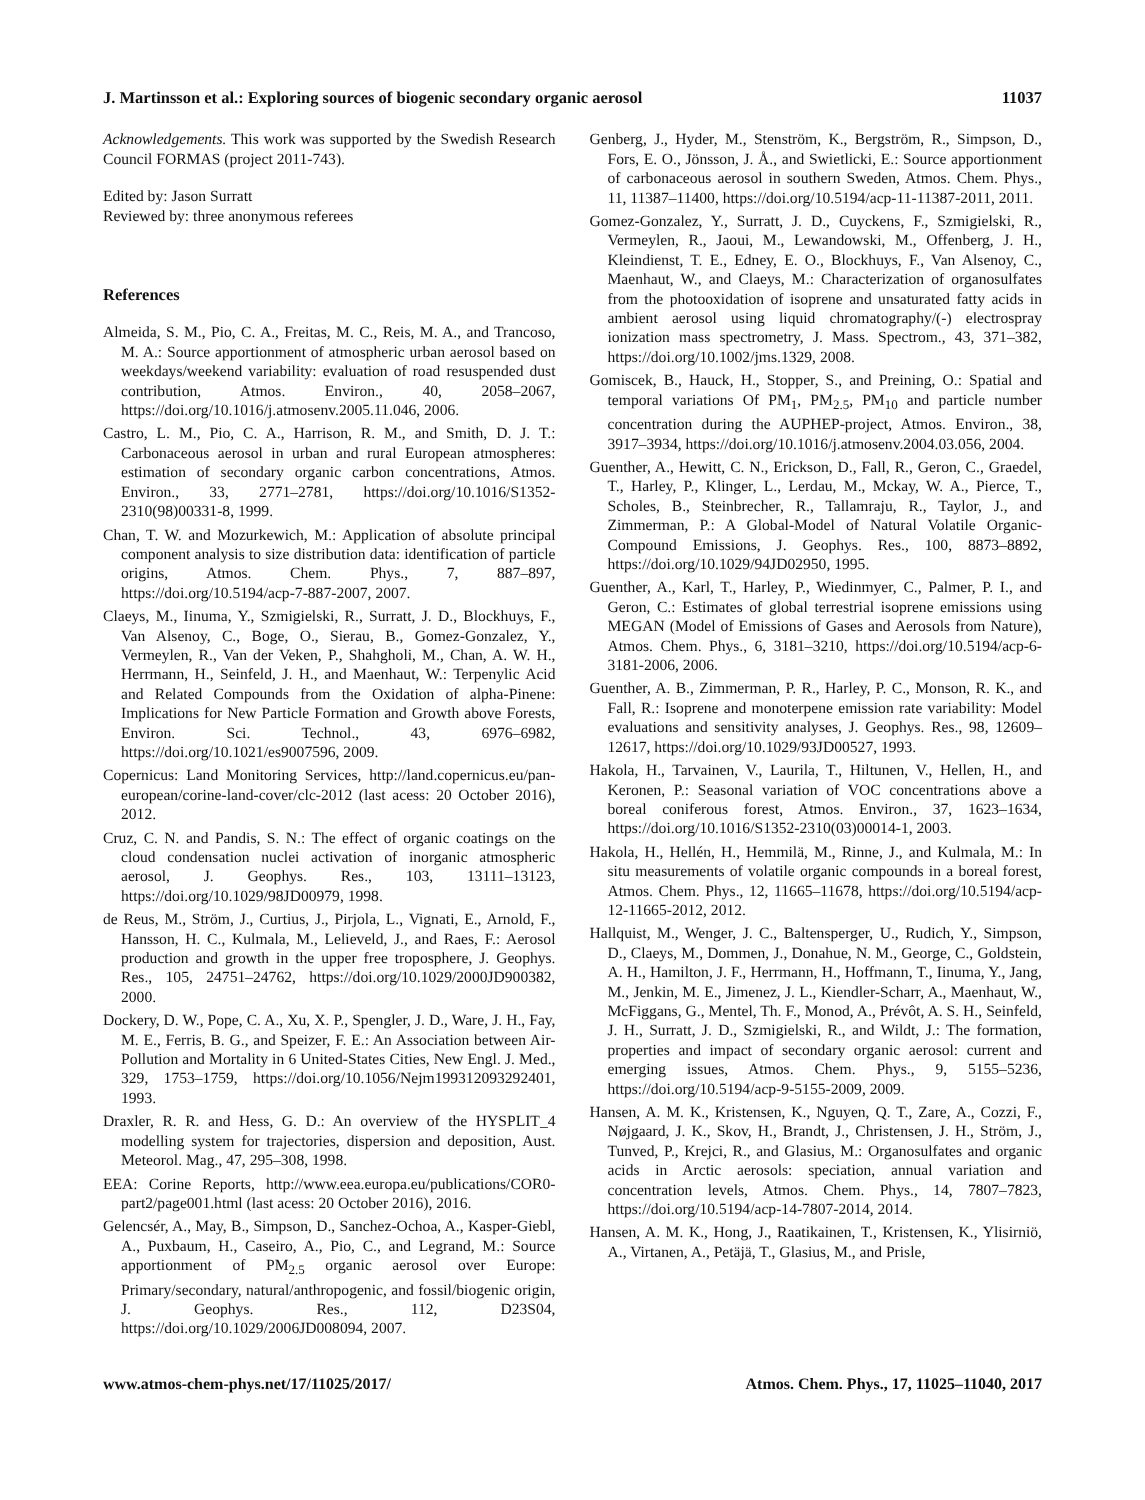J. Martinsson et al.: Exploring sources of biogenic secondary organic aerosol 11037
Acknowledgements. This work was supported by the Swedish Research Council FORMAS (project 2011-743).
Edited by: Jason Surratt
Reviewed by: three anonymous referees
References
Almeida, S. M., Pio, C. A., Freitas, M. C., Reis, M. A., and Trancoso, M. A.: Source apportionment of atmospheric urban aerosol based on weekdays/weekend variability: evaluation of road resuspended dust contribution, Atmos. Environ., 40, 2058–2067, https://doi.org/10.1016/j.atmosenv.2005.11.046, 2006.
Castro, L. M., Pio, C. A., Harrison, R. M., and Smith, D. J. T.: Carbonaceous aerosol in urban and rural European atmospheres: estimation of secondary organic carbon concentrations, Atmos. Environ., 33, 2771–2781, https://doi.org/10.1016/S1352-2310(98)00331-8, 1999.
Chan, T. W. and Mozurkewich, M.: Application of absolute principal component analysis to size distribution data: identification of particle origins, Atmos. Chem. Phys., 7, 887–897, https://doi.org/10.5194/acp-7-887-2007, 2007.
Claeys, M., Iinuma, Y., Szmigielski, R., Surratt, J. D., Blockhuys, F., Van Alsenoy, C., Boge, O., Sierau, B., Gomez-Gonzalez, Y., Vermeylen, R., Van der Veken, P., Shahgholi, M., Chan, A. W. H., Herrmann, H., Seinfeld, J. H., and Maenhaut, W.: Terpenylic Acid and Related Compounds from the Oxidation of alpha-Pinene: Implications for New Particle Formation and Growth above Forests, Environ. Sci. Technol., 43, 6976–6982, https://doi.org/10.1021/es9007596, 2009.
Copernicus: Land Monitoring Services, http://land.copernicus.eu/pan-european/corine-land-cover/clc-2012 (last acess: 20 October 2016), 2012.
Cruz, C. N. and Pandis, S. N.: The effect of organic coatings on the cloud condensation nuclei activation of inorganic atmospheric aerosol, J. Geophys. Res., 103, 13111–13123, https://doi.org/10.1029/98JD00979, 1998.
de Reus, M., Ström, J., Curtius, J., Pirjola, L., Vignati, E., Arnold, F., Hansson, H. C., Kulmala, M., Lelieveld, J., and Raes, F.: Aerosol production and growth in the upper free troposphere, J. Geophys. Res., 105, 24751–24762, https://doi.org/10.1029/2000JD900382, 2000.
Dockery, D. W., Pope, C. A., Xu, X. P., Spengler, J. D., Ware, J. H., Fay, M. E., Ferris, B. G., and Speizer, F. E.: An Association between Air-Pollution and Mortality in 6 United-States Cities, New Engl. J. Med., 329, 1753–1759, https://doi.org/10.1056/Nejm199312093292401, 1993.
Draxler, R. R. and Hess, G. D.: An overview of the HYSPLIT_4 modelling system for trajectories, dispersion and deposition, Aust. Meteorol. Mag., 47, 295–308, 1998.
EEA: Corine Reports, http://www.eea.europa.eu/publications/COR0-part2/page001.html (last acess: 20 October 2016), 2016.
Gelencsér, A., May, B., Simpson, D., Sanchez-Ochoa, A., Kasper-Giebl, A., Puxbaum, H., Caseiro, A., Pio, C., and Legrand, M.: Source apportionment of PM<sub>2.5</sub> organic aerosol over Europe: Primary/secondary, natural/anthropogenic, and fossil/biogenic origin, J. Geophys. Res., 112, D23S04, https://doi.org/10.1029/2006JD008094, 2007.
Genberg, J., Hyder, M., Stenström, K., Bergström, R., Simpson, D., Fors, E. O., Jönsson, J. Å., and Swietlicki, E.: Source apportionment of carbonaceous aerosol in southern Sweden, Atmos. Chem. Phys., 11, 11387–11400, https://doi.org/10.5194/acp-11-11387-2011, 2011.
Gomez-Gonzalez, Y., Surratt, J. D., Cuyckens, F., Szmigielski, R., Vermeylen, R., Jaoui, M., Lewandowski, M., Offenberg, J. H., Kleindienst, T. E., Edney, E. O., Blockhuys, F., Van Alsenoy, C., Maenhaut, W., and Claeys, M.: Characterization of organosulfates from the photooxidation of isoprene and unsaturated fatty acids in ambient aerosol using liquid chromatography/(-) electrospray ionization mass spectrometry, J. Mass. Spectrom., 43, 371–382, https://doi.org/10.1002/jms.1329, 2008.
Gomiscek, B., Hauck, H., Stopper, S., and Preining, O.: Spatial and temporal variations Of PM<sub>1</sub>, PM<sub>2.5</sub>, PM<sub>10</sub> and particle number concentration during the AUPHEP-project, Atmos. Environ., 38, 3917–3934, https://doi.org/10.1016/j.atmosenv.2004.03.056, 2004.
Guenther, A., Hewitt, C. N., Erickson, D., Fall, R., Geron, C., Graedel, T., Harley, P., Klinger, L., Lerdau, M., Mckay, W. A., Pierce, T., Scholes, B., Steinbrecher, R., Tallamraju, R., Taylor, J., and Zimmerman, P.: A Global-Model of Natural Volatile Organic-Compound Emissions, J. Geophys. Res., 100, 8873–8892, https://doi.org/10.1029/94JD02950, 1995.
Guenther, A., Karl, T., Harley, P., Wiedinmyer, C., Palmer, P. I., and Geron, C.: Estimates of global terrestrial isoprene emissions using MEGAN (Model of Emissions of Gases and Aerosols from Nature), Atmos. Chem. Phys., 6, 3181–3210, https://doi.org/10.5194/acp-6-3181-2006, 2006.
Guenther, A. B., Zimmerman, P. R., Harley, P. C., Monson, R. K., and Fall, R.: Isoprene and monoterpene emission rate variability: Model evaluations and sensitivity analyses, J. Geophys. Res., 98, 12609–12617, https://doi.org/10.1029/93JD00527, 1993.
Hakola, H., Tarvainen, V., Laurila, T., Hiltunen, V., Hellen, H., and Keronen, P.: Seasonal variation of VOC concentrations above a boreal coniferous forest, Atmos. Environ., 37, 1623–1634, https://doi.org/10.1016/S1352-2310(03)00014-1, 2003.
Hakola, H., Hellén, H., Hemmilä, M., Rinne, J., and Kulmala, M.: In situ measurements of volatile organic compounds in a boreal forest, Atmos. Chem. Phys., 12, 11665–11678, https://doi.org/10.5194/acp-12-11665-2012, 2012.
Hallquist, M., Wenger, J. C., Baltensperger, U., Rudich, Y., Simpson, D., Claeys, M., Dommen, J., Donahue, N. M., George, C., Goldstein, A. H., Hamilton, J. F., Herrmann, H., Hoffmann, T., Iinuma, Y., Jang, M., Jenkin, M. E., Jimenez, J. L., Kiendler-Scharr, A., Maenhaut, W., McFiggans, G., Mentel, Th. F., Monod, A., Prévôt, A. S. H., Seinfeld, J. H., Surratt, J. D., Szmigielski, R., and Wildt, J.: The formation, properties and impact of secondary organic aerosol: current and emerging issues, Atmos. Chem. Phys., 9, 5155–5236, https://doi.org/10.5194/acp-9-5155-2009, 2009.
Hansen, A. M. K., Kristensen, K., Nguyen, Q. T., Zare, A., Cozzi, F., Nøjgaard, J. K., Skov, H., Brandt, J., Christensen, J. H., Ström, J., Tunved, P., Krejci, R., and Glasius, M.: Organosulfates and organic acids in Arctic aerosols: speciation, annual variation and concentration levels, Atmos. Chem. Phys., 14, 7807–7823, https://doi.org/10.5194/acp-14-7807-2014, 2014.
Hansen, A. M. K., Hong, J., Raatikainen, T., Kristensen, K., Ylisirniö, A., Virtanen, A., Petäjä, T., Glasius, M., and Prisle,
www.atmos-chem-phys.net/17/11025/2017/ Atmos. Chem. Phys., 17, 11025–11040, 2017